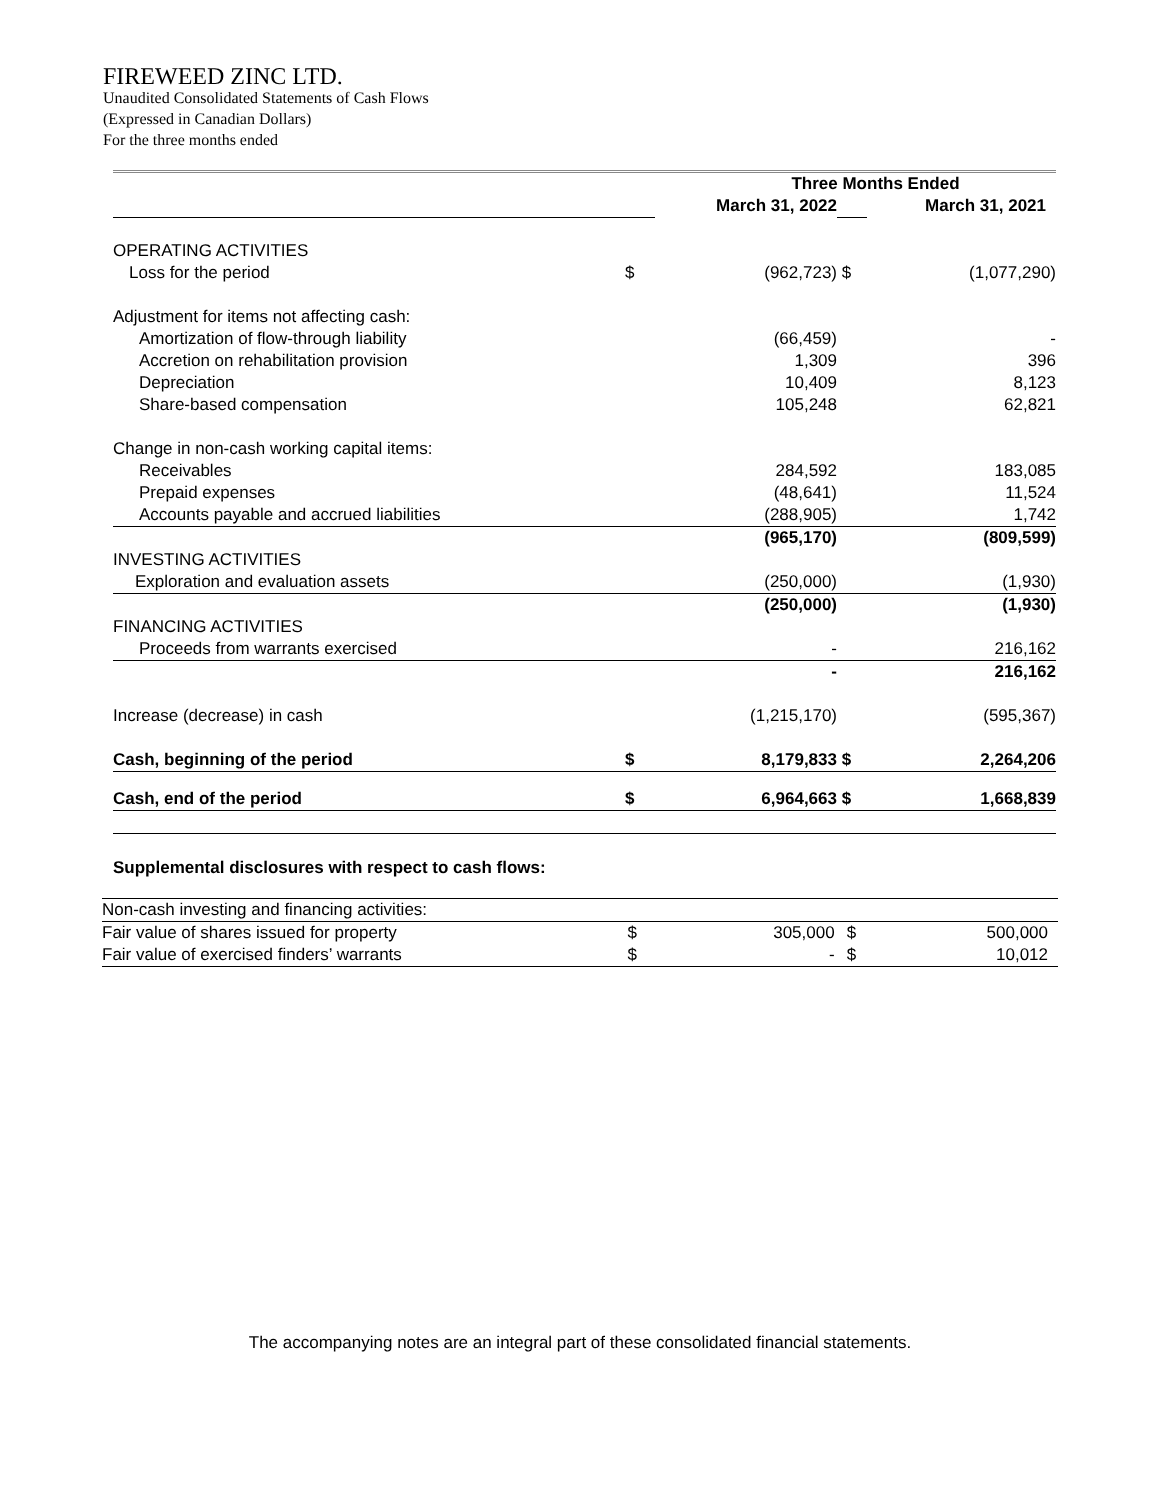FIREWEED ZINC LTD.
Unaudited Consolidated Statements of Cash Flows
(Expressed in Canadian Dollars)
For the three months ended
| | | Three Months Ended | | |
| | | March 31, 2022 | | March 31, 2021 |
| OPERATING ACTIVITIES | | | | |
| Loss for the period | $ | (962,723) | $ | (1,077,290) |
| Adjustment for items not affecting cash: | | | | |
| Amortization of flow-through liability | | (66,459) | | - |
| Accretion on rehabilitation provision | | 1,309 | | 396 |
| Depreciation | | 10,409 | | 8,123 |
| Share-based compensation | | 105,248 | | 62,821 |
| Change in non-cash working capital items: | | | | |
| Receivables | | 284,592 | | 183,085 |
| Prepaid expenses | | (48,641) | | 11,524 |
| Accounts payable and accrued liabilities | | (288,905) | | 1,742 |
| | | (965,170) | | (809,599) |
| INVESTING ACTIVITIES | | | | |
| Exploration and evaluation assets | | (250,000) | | (1,930) |
| | | (250,000) | | (1,930) |
| FINANCING ACTIVITIES | | | | |
| Proceeds from warrants exercised | | - | | 216,162 |
| | | - | | 216,162 |
| Increase (decrease) in cash | | (1,215,170) | | (595,367) |
| Cash, beginning of the period | $ | 8,179,833 | $ | 2,264,206 |
| Cash, end of the period | $ | 6,964,663 | $ | 1,668,839 |
Supplemental disclosures with respect to cash flows:
| Non-cash investing and financing activities: | | | | |
| Fair value of shares issued for property | $ | 305,000 | $ | 500,000 |
| Fair value of exercised finders’ warrants | $ | - | $ | 10,012 |
The accompanying notes are an integral part of these consolidated financial statements.